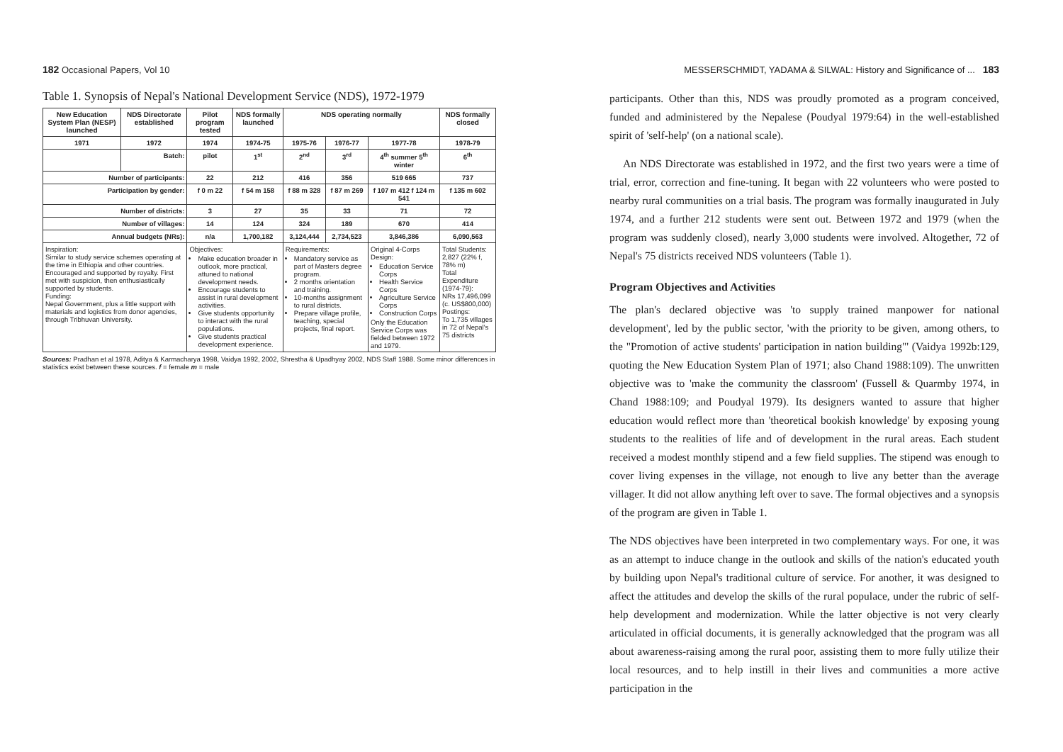182 Occasional Papers, Vol 10
Table 1. Synopsis of Nepal's National Development Service (NDS), 1972-1979
| New Education System Plan (NESP) launched | NDS Directorate established | Pilot program tested | NDS formally launched | NDS operating normally | | | NDS formally closed |
| --- | --- | --- | --- | --- | --- | --- | --- |
| 1971 | 1972 | 1974 | 1974-75 | 1975-76 | 1976-77 | 1977-78 | 1978-79 |
| | Batch: | pilot | 1<sup>st</sup> | 2<sup>nd</sup> | 3<sup>rd</sup> | 4<sup>th</sup> summer 5<sup>th</sup> winter | 6<sup>th</sup> |
| Number of participants: | | 22 | 212 | 416 | 356 | 519 665 | 737 |
| Participation by gender: | | f 0 m 22 | f 54 m 158 | f 88 m 328 | f 87 m 269 | f 107 m 412 f 124 m 541 | f 135 m 602 |
| Number of districts: | | 3 | 27 | 35 | 33 | 71 | 72 |
| Number of villages: | | 14 | 124 | 324 | 189 | 670 | 414 |
| Annual budgets (NRs): | | n/a | 1,700,182 | 3,124,444 | 2,734,523 | 3,846,386 | 6,090,563 |
| Inspiration: Similar to study service schemes operating at the time in Ethiopia and other countries. Encouraged and supported by royalty. First met with suspicion, then enthusiastically supported by students. Funding: Nepal Government, plus a little support with materials and logistics from donor agencies, through Tribhuvan University. | | Objectives: Make education broader in outlook, more practical, attuned to national development needs. Encourage students to assist in rural development activities. Give students opportunity to interact with the rural populations. Give students practical development experience. | | Requirements: Mandatory service as part of Masters degree program. 2 months orientation and training. 10-months assignment to rural districts. Prepare village profile, teaching, special projects, final report. | | Original 4-Corps Design: Education Service Corps Health Service Corps Agriculture Service Corps Construction Corps Only the Education Service Corps was fielded between 1972 and 1979. | Total Students: 2,827 (22% f, 78% m) Total Expenditure (1974-79): NRs 17,496,099 (c. US$800,000) Postings: To 1,735 villages in 72 of Nepal's 75 districts |
Sources: Pradhan et al 1978, Aditya & Karmacharya 1998, Vaidya 1992, 2002, Shrestha & Upadhyay 2002, NDS Staff 1988. Some minor differences in statistics exist between these sources. f = female m = male
MESSERSCHMIDT, YADAMA & SILWAL: History and Significance of ... 183
participants. Other than this, NDS was proudly promoted as a program conceived, funded and administered by the Nepalese (Poudyal 1979:64) in the well-established spirit of 'self-help' (on a national scale).
An NDS Directorate was established in 1972, and the first two years were a time of trial, error, correction and fine-tuning. It began with 22 volunteers who were posted to nearby rural communities on a trial basis. The program was formally inaugurated in July 1974, and a further 212 students were sent out. Between 1972 and 1979 (when the program was suddenly closed), nearly 3,000 students were involved. Altogether, 72 of Nepal's 75 districts received NDS volunteers (Table 1).
Program Objectives and Activities
The plan's declared objective was 'to supply trained manpower for national development', led by the public sector, 'with the priority to be given, among others, to the "Promotion of active students' participation in nation building"' (Vaidya 1992b:129, quoting the New Education System Plan of 1971; also Chand 1988:109). The unwritten objective was to 'make the community the classroom' (Fussell & Quarmby 1974, in Chand 1988:109; and Poudyal 1979). Its designers wanted to assure that higher education would reflect more than 'theoretical bookish knowledge' by exposing young students to the realities of life and of development in the rural areas. Each student received a modest monthly stipend and a few field supplies. The stipend was enough to cover living expenses in the village, not enough to live any better than the average villager. It did not allow anything left over to save. The formal objectives and a synopsis of the program are given in Table 1.
The NDS objectives have been interpreted in two complementary ways. For one, it was as an attempt to induce change in the outlook and skills of the nation's educated youth by building upon Nepal's traditional culture of service. For another, it was designed to affect the attitudes and develop the skills of the rural populace, under the rubric of self-help development and modernization. While the latter objective is not very clearly articulated in official documents, it is generally acknowledged that the program was all about awareness-raising among the rural poor, assisting them to more fully utilize their local resources, and to help instill in their lives and communities a more active participation in the